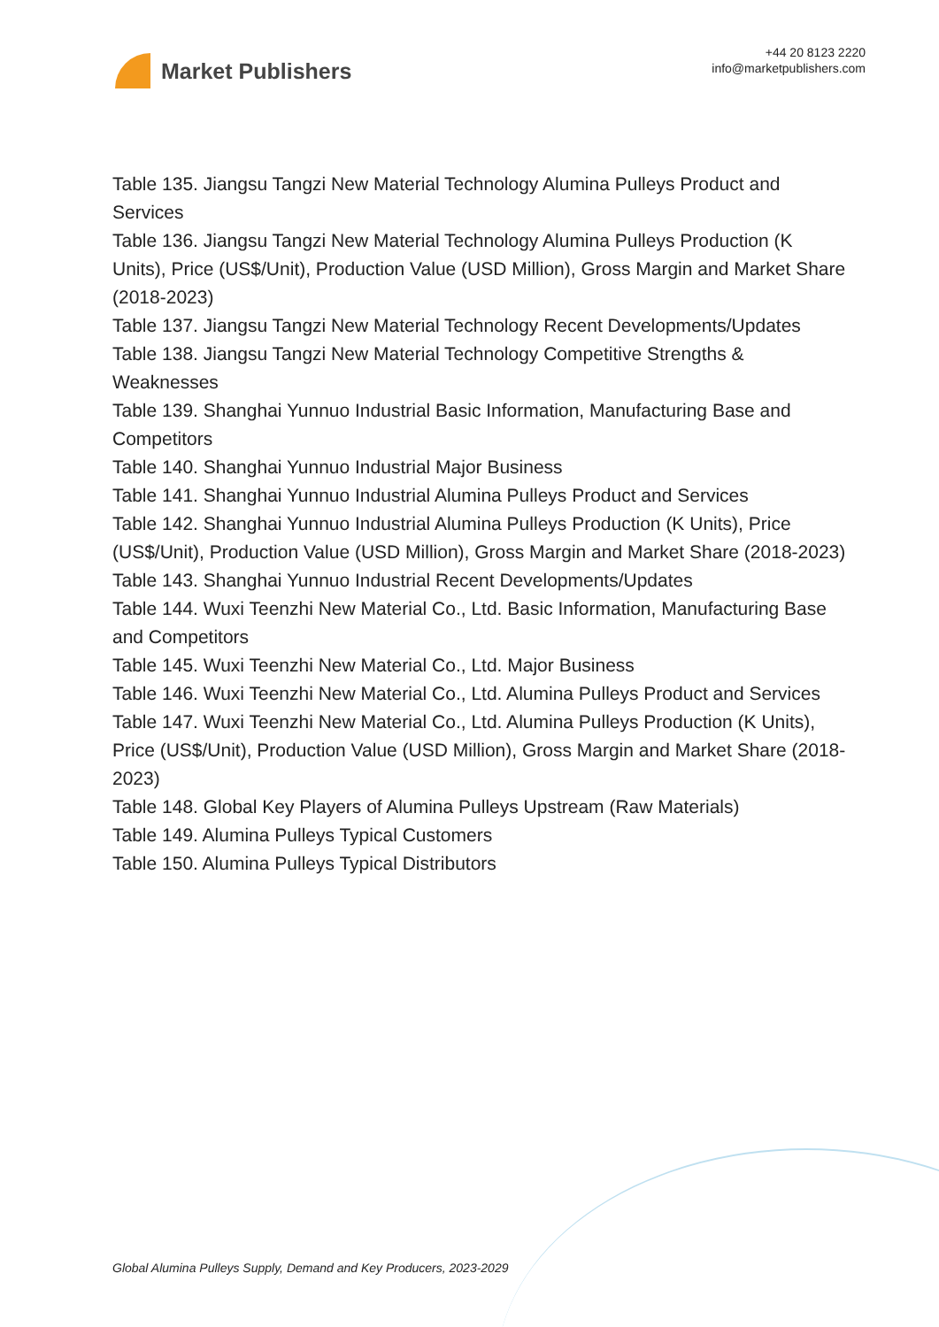Market Publishers
+44 20 8123 2220
info@marketpublishers.com
Table 135. Jiangsu Tangzi New Material Technology Alumina Pulleys Product and Services
Table 136. Jiangsu Tangzi New Material Technology Alumina Pulleys Production (K Units), Price (US$/Unit), Production Value (USD Million), Gross Margin and Market Share (2018-2023)
Table 137. Jiangsu Tangzi New Material Technology Recent Developments/Updates
Table 138. Jiangsu Tangzi New Material Technology Competitive Strengths & Weaknesses
Table 139. Shanghai Yunnuo Industrial Basic Information, Manufacturing Base and Competitors
Table 140. Shanghai Yunnuo Industrial Major Business
Table 141. Shanghai Yunnuo Industrial Alumina Pulleys Product and Services
Table 142. Shanghai Yunnuo Industrial Alumina Pulleys Production (K Units), Price (US$/Unit), Production Value (USD Million), Gross Margin and Market Share (2018-2023)
Table 143. Shanghai Yunnuo Industrial Recent Developments/Updates
Table 144. Wuxi Teenzhi New Material Co., Ltd. Basic Information, Manufacturing Base and Competitors
Table 145. Wuxi Teenzhi New Material Co., Ltd. Major Business
Table 146. Wuxi Teenzhi New Material Co., Ltd. Alumina Pulleys Product and Services
Table 147. Wuxi Teenzhi New Material Co., Ltd. Alumina Pulleys Production (K Units), Price (US$/Unit), Production Value (USD Million), Gross Margin and Market Share (2018-2023)
Table 148. Global Key Players of Alumina Pulleys Upstream (Raw Materials)
Table 149. Alumina Pulleys Typical Customers
Table 150. Alumina Pulleys Typical Distributors
Global Alumina Pulleys Supply, Demand and Key Producers, 2023-2029